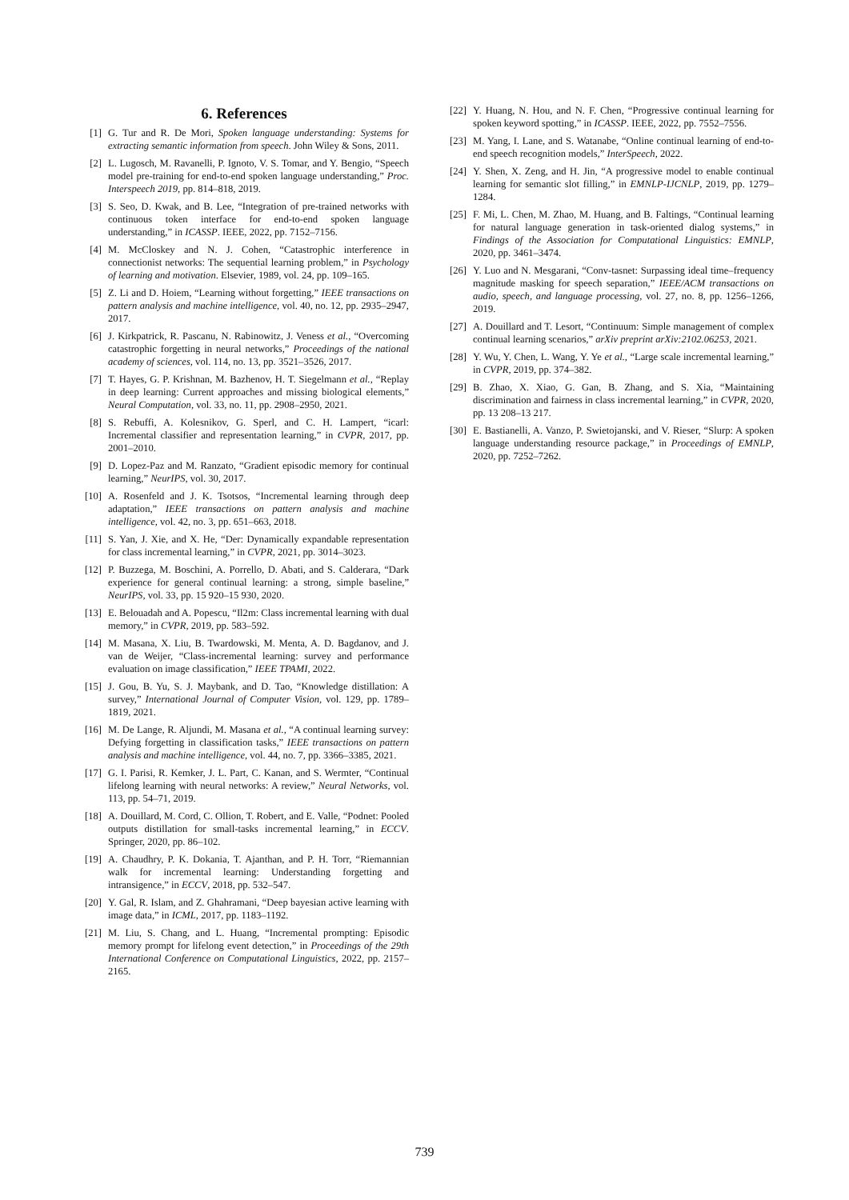6. References
[1] G. Tur and R. De Mori, Spoken language understanding: Systems for extracting semantic information from speech. John Wiley & Sons, 2011.
[2] L. Lugosch, M. Ravanelli, P. Ignoto, V. S. Tomar, and Y. Bengio, “Speech model pre-training for end-to-end spoken language understanding,” Proc. Interspeech 2019, pp. 814–818, 2019.
[3] S. Seo, D. Kwak, and B. Lee, “Integration of pre-trained networks with continuous token interface for end-to-end spoken language understanding,” in ICASSP. IEEE, 2022, pp. 7152–7156.
[4] M. McCloskey and N. J. Cohen, “Catastrophic interference in connectionist networks: The sequential learning problem,” in Psychology of learning and motivation. Elsevier, 1989, vol. 24, pp. 109–165.
[5] Z. Li and D. Hoiem, “Learning without forgetting,” IEEE transactions on pattern analysis and machine intelligence, vol. 40, no. 12, pp. 2935–2947, 2017.
[6] J. Kirkpatrick, R. Pascanu, N. Rabinowitz, J. Veness et al., “Overcoming catastrophic forgetting in neural networks,” Proceedings of the national academy of sciences, vol. 114, no. 13, pp. 3521–3526, 2017.
[7] T. Hayes, G. P. Krishnan, M. Bazhenov, H. T. Siegelmann et al., “Replay in deep learning: Current approaches and missing biological elements,” Neural Computation, vol. 33, no. 11, pp. 2908–2950, 2021.
[8] S. Rebuffi, A. Kolesnikov, G. Sperl, and C. H. Lampert, “icarl: Incremental classifier and representation learning,” in CVPR, 2017, pp. 2001–2010.
[9] D. Lopez-Paz and M. Ranzato, “Gradient episodic memory for continual learning,” NeurIPS, vol. 30, 2017.
[10] A. Rosenfeld and J. K. Tsotsos, “Incremental learning through deep adaptation,” IEEE transactions on pattern analysis and machine intelligence, vol. 42, no. 3, pp. 651–663, 2018.
[11] S. Yan, J. Xie, and X. He, “Der: Dynamically expandable representation for class incremental learning,” in CVPR, 2021, pp. 3014–3023.
[12] P. Buzzega, M. Boschini, A. Porrello, D. Abati, and S. Calderara, “Dark experience for general continual learning: a strong, simple baseline,” NeurIPS, vol. 33, pp. 15 920–15 930, 2020.
[13] E. Belouadah and A. Popescu, “Il2m: Class incremental learning with dual memory,” in CVPR, 2019, pp. 583–592.
[14] M. Masana, X. Liu, B. Twardowski, M. Menta, A. D. Bagdanov, and J. van de Weijer, “Class-incremental learning: survey and performance evaluation on image classification,” IEEE TPAMI, 2022.
[15] J. Gou, B. Yu, S. J. Maybank, and D. Tao, “Knowledge distillation: A survey,” International Journal of Computer Vision, vol. 129, pp. 1789–1819, 2021.
[16] M. De Lange, R. Aljundi, M. Masana et al., “A continual learning survey: Defying forgetting in classification tasks,” IEEE transactions on pattern analysis and machine intelligence, vol. 44, no. 7, pp. 3366–3385, 2021.
[17] G. I. Parisi, R. Kemker, J. L. Part, C. Kanan, and S. Wermter, “Continual lifelong learning with neural networks: A review,” Neural Networks, vol. 113, pp. 54–71, 2019.
[18] A. Douillard, M. Cord, C. Ollion, T. Robert, and E. Valle, “Podnet: Pooled outputs distillation for small-tasks incremental learning,” in ECCV. Springer, 2020, pp. 86–102.
[19] A. Chaudhry, P. K. Dokania, T. Ajanthan, and P. H. Torr, “Riemannian walk for incremental learning: Understanding forgetting and intransigence,” in ECCV, 2018, pp. 532–547.
[20] Y. Gal, R. Islam, and Z. Ghahramani, “Deep bayesian active learning with image data,” in ICML, 2017, pp. 1183–1192.
[21] M. Liu, S. Chang, and L. Huang, “Incremental prompting: Episodic memory prompt for lifelong event detection,” in Proceedings of the 29th International Conference on Computational Linguistics, 2022, pp. 2157–2165.
[22] Y. Huang, N. Hou, and N. F. Chen, “Progressive continual learning for spoken keyword spotting,” in ICASSP. IEEE, 2022, pp. 7552–7556.
[23] M. Yang, I. Lane, and S. Watanabe, “Online continual learning of end-to-end speech recognition models,” InterSpeech, 2022.
[24] Y. Shen, X. Zeng, and H. Jin, “A progressive model to enable continual learning for semantic slot filling,” in EMNLP-IJCNLP, 2019, pp. 1279–1284.
[25] F. Mi, L. Chen, M. Zhao, M. Huang, and B. Faltings, “Continual learning for natural language generation in task-oriented dialog systems,” in Findings of the Association for Computational Linguistics: EMNLP, 2020, pp. 3461–3474.
[26] Y. Luo and N. Mesgarani, “Conv-tasnet: Surpassing ideal time–frequency magnitude masking for speech separation,” IEEE/ACM transactions on audio, speech, and language processing, vol. 27, no. 8, pp. 1256–1266, 2019.
[27] A. Douillard and T. Lesort, “Continuum: Simple management of complex continual learning scenarios,” arXiv preprint arXiv:2102.06253, 2021.
[28] Y. Wu, Y. Chen, L. Wang, Y. Ye et al., “Large scale incremental learning,” in CVPR, 2019, pp. 374–382.
[29] B. Zhao, X. Xiao, G. Gan, B. Zhang, and S. Xia, “Maintaining discrimination and fairness in class incremental learning,” in CVPR, 2020, pp. 13 208–13 217.
[30] E. Bastianelli, A. Vanzo, P. Swietojanski, and V. Rieser, “Slurp: A spoken language understanding resource package,” in Proceedings of EMNLP, 2020, pp. 7252–7262.
739